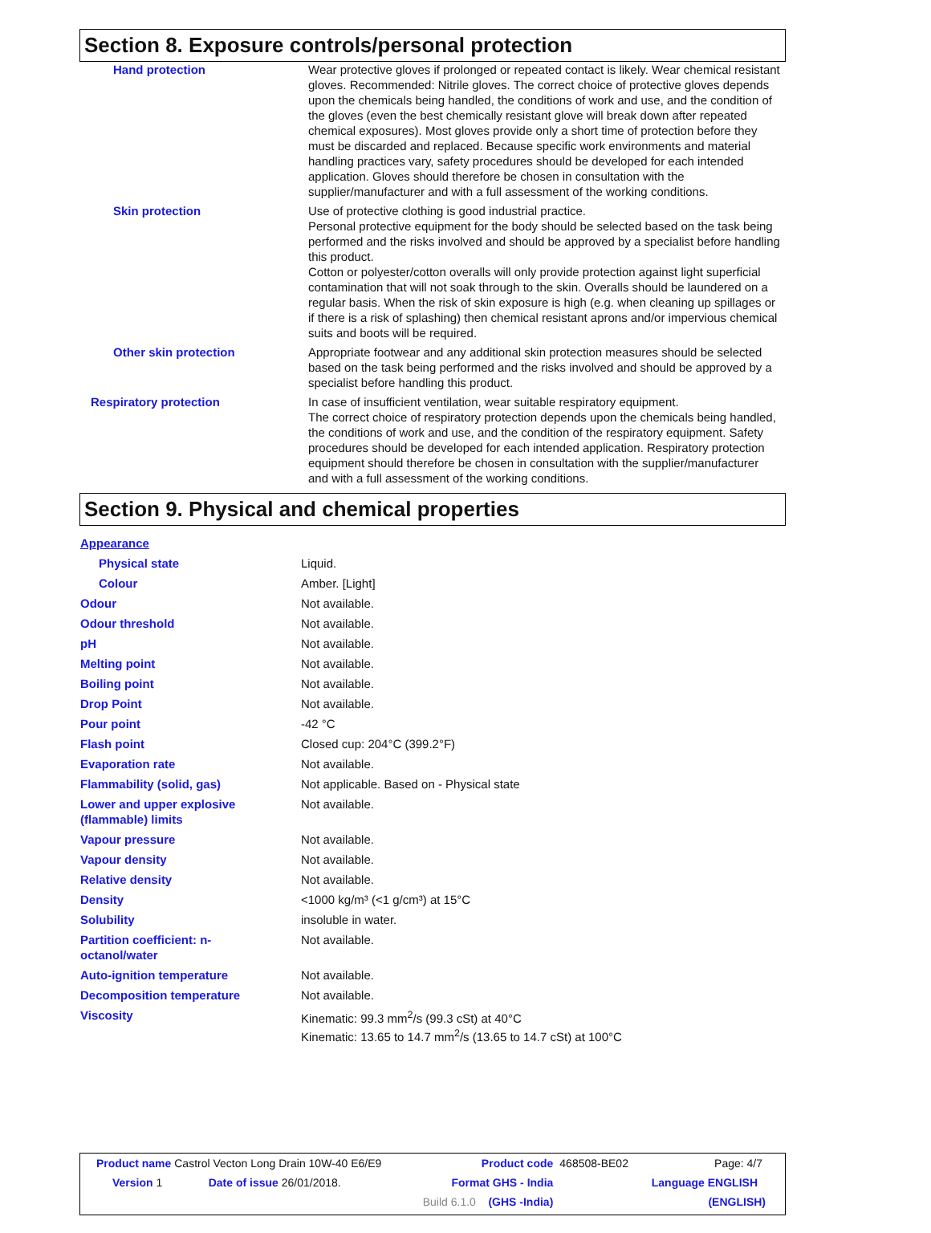Section 8. Exposure controls/personal protection
| Hand protection | Wear protective gloves if prolonged or repeated contact is likely. Wear chemical resistant gloves. Recommended: Nitrile gloves. The correct choice of protective gloves depends upon the chemicals being handled, the conditions of work and use, and the condition of the gloves (even the best chemically resistant glove will break down after repeated chemical exposures). Most gloves provide only a short time of protection before they must be discarded and replaced. Because specific work environments and material handling practices vary, safety procedures should be developed for each intended application. Gloves should therefore be chosen in consultation with the supplier/manufacturer and with a full assessment of the working conditions. |
| Skin protection | Use of protective clothing is good industrial practice. Personal protective equipment for the body should be selected based on the task being performed and the risks involved and should be approved by a specialist before handling this product. Cotton or polyester/cotton overalls will only provide protection against light superficial contamination that will not soak through to the skin. Overalls should be laundered on a regular basis. When the risk of skin exposure is high (e.g. when cleaning up spillages or if there is a risk of splashing) then chemical resistant aprons and/or impervious chemical suits and boots will be required. |
| Other skin protection | Appropriate footwear and any additional skin protection measures should be selected based on the task being performed and the risks involved and should be approved by a specialist before handling this product. |
| Respiratory protection | In case of insufficient ventilation, wear suitable respiratory equipment. The correct choice of respiratory protection depends upon the chemicals being handled, the conditions of work and use, and the condition of the respiratory equipment. Safety procedures should be developed for each intended application. Respiratory protection equipment should therefore be chosen in consultation with the supplier/manufacturer and with a full assessment of the working conditions. |
Section 9. Physical and chemical properties
| Appearance | |
| Physical state | Liquid. |
| Colour | Amber. [Light] |
| Odour | Not available. |
| Odour threshold | Not available. |
| pH | Not available. |
| Melting point | Not available. |
| Boiling point | Not available. |
| Drop Point | Not available. |
| Pour point | -42 °C |
| Flash point | Closed cup: 204°C (399.2°F) |
| Evaporation rate | Not available. |
| Flammability (solid, gas) | Not applicable. Based on - Physical state |
| Lower and upper explosive (flammable) limits | Not available. |
| Vapour pressure | Not available. |
| Vapour density | Not available. |
| Relative density | Not available. |
| Density | <1000 kg/m³ (<1 g/cm³) at 15°C |
| Solubility | insoluble in water. |
| Partition coefficient: n- octanol/water | Not available. |
| Auto-ignition temperature | Not available. |
| Decomposition temperature | Not available. |
| Viscosity | Kinematic: 99.3 mm<sup>2</sup>/s (99.3 cSt) at 40°C Kinematic: 13.65 to 14.7 mm<sup>2</sup>/s (13.65 to 14.7 cSt) at 100°C |
| Product name Castrol Vecton Long Drain 10W-40 E6/E9 | | Product code | 468508-BE02 | Page: 4/7 |
| Version 1 | Date of issue 26/01/2018. | Format GHS - India | | Language ENGLISH |
| | | Build 6.1.0 (GHS -India) | | (ENGLISH) |